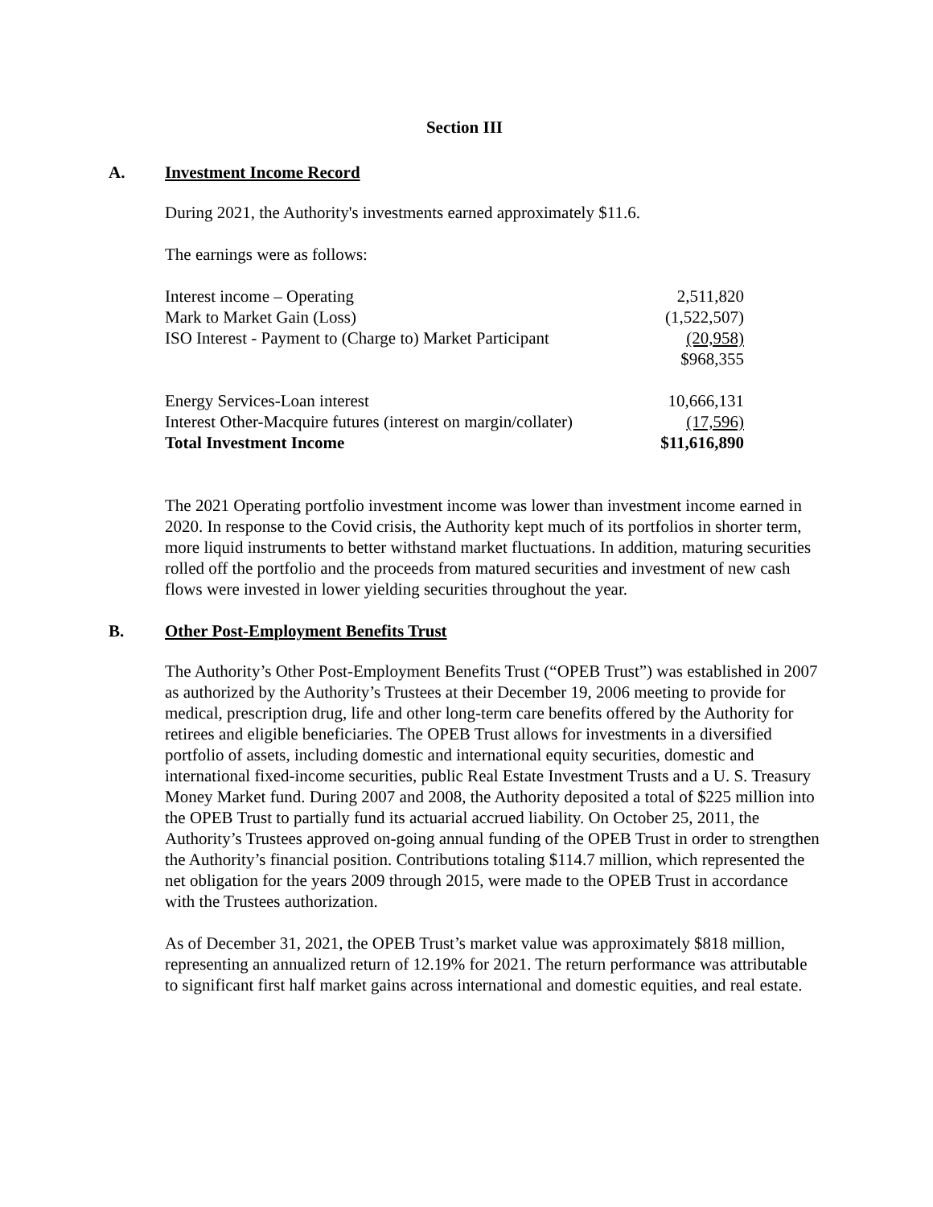Section III
A. Investment Income Record
During 2021, the Authority's investments earned approximately $11.6.
The earnings were as follows:
| Interest income – Operating | 2,511,820 |
| Mark to Market Gain (Loss) | (1,522,507) |
| ISO Interest - Payment to (Charge to) Market Participant | (20,958) |
| | $968,355 |
| Energy Services-Loan interest | 10,666,131 |
| Interest Other-Macquire futures (interest on margin/collater) | (17,596) |
| Total Investment Income | $11,616,890 |
The 2021 Operating portfolio investment income was lower than investment income earned in 2020. In response to the Covid crisis, the Authority kept much of its portfolios in shorter term, more liquid instruments to better withstand market fluctuations. In addition, maturing securities rolled off the portfolio and the proceeds from matured securities and investment of new cash flows were invested in lower yielding securities throughout the year.
B. Other Post-Employment Benefits Trust
The Authority’s Other Post-Employment Benefits Trust (“OPEB Trust”) was established in 2007 as authorized by the Authority’s Trustees at their December 19, 2006 meeting to provide for medical, prescription drug, life and other long-term care benefits offered by the Authority for retirees and eligible beneficiaries. The OPEB Trust allows for investments in a diversified portfolio of assets, including domestic and international equity securities, domestic and international fixed-income securities, public Real Estate Investment Trusts and a U. S. Treasury Money Market fund. During 2007 and 2008, the Authority deposited a total of $225 million into the OPEB Trust to partially fund its actuarial accrued liability. On October 25, 2011, the Authority’s Trustees approved on-going annual funding of the OPEB Trust in order to strengthen the Authority’s financial position. Contributions totaling $114.7 million, which represented the net obligation for the years 2009 through 2015, were made to the OPEB Trust in accordance with the Trustees authorization.
As of December 31, 2021, the OPEB Trust’s market value was approximately $818 million, representing an annualized return of 12.19% for 2021. The return performance was attributable to significant first half market gains across international and domestic equities, and real estate.